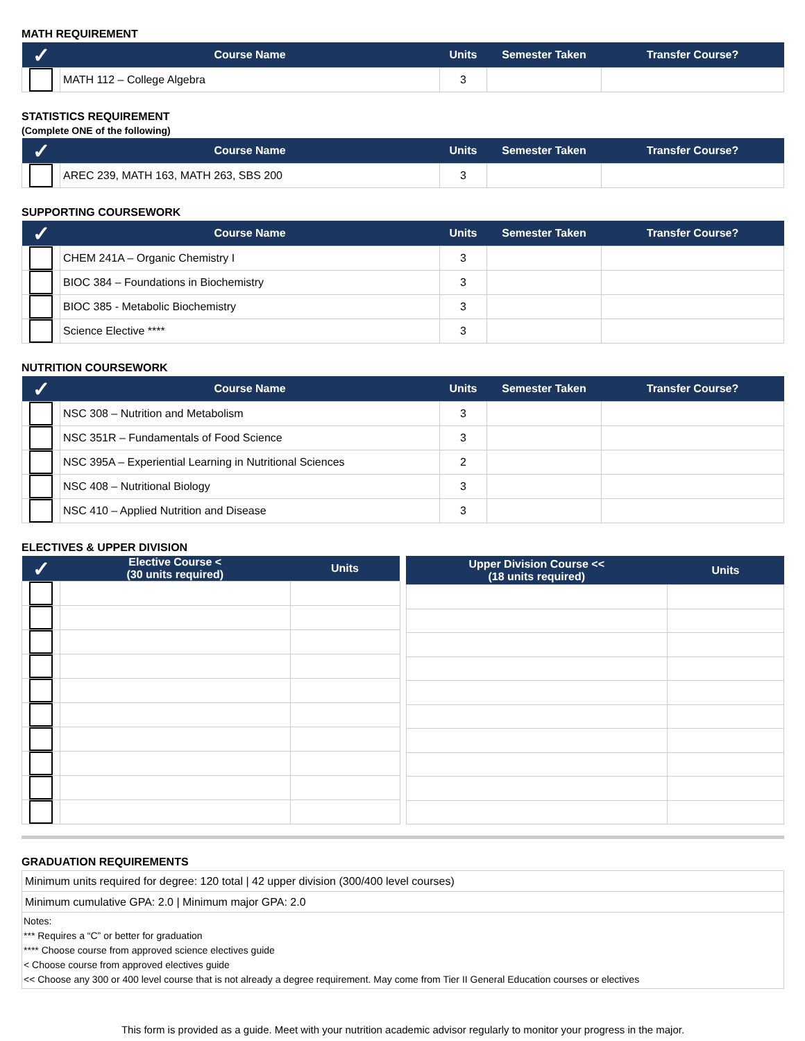MATH REQUIREMENT
| ✓ | Course Name | Units | Semester Taken | Transfer Course? |
| --- | --- | --- | --- | --- |
| | MATH 112 – College Algebra | 3 | | |
STATISTICS REQUIREMENT
(Complete ONE of the following)
| ✓ | Course Name | Units | Semester Taken | Transfer Course? |
| --- | --- | --- | --- | --- |
| | AREC 239, MATH 163, MATH 263, SBS 200 | 3 | | |
SUPPORTING COURSEWORK
| ✓ | Course Name | Units | Semester Taken | Transfer Course? |
| --- | --- | --- | --- | --- |
| | CHEM 241A – Organic Chemistry I | 3 | | |
| | BIOC 384 – Foundations in Biochemistry | 3 | | |
| | BIOC 385 - Metabolic Biochemistry | 3 | | |
| | Science Elective **** | 3 | | |
NUTRITION COURSEWORK
| ✓ | Course Name | Units | Semester Taken | Transfer Course? |
| --- | --- | --- | --- | --- |
| | NSC 308 – Nutrition and Metabolism | 3 | | |
| | NSC 351R – Fundamentals of Food Science | 3 | | |
| | NSC 395A – Experiential Learning in Nutritional Sciences | 2 | | |
| | NSC 408 – Nutritional Biology | 3 | | |
| | NSC 410 – Applied Nutrition and Disease | 3 | | |
ELECTIVES & UPPER DIVISION
| ✓ | Elective Course < (30 units required) | Units |
| --- | --- | --- |
| Upper Division Course << (18 units required) | Units |
| --- | --- |
GRADUATION REQUIREMENTS
| Minimum units required for degree: 120 total / 42 upper division (300/400 level courses) |
| Minimum cumulative GPA: 2.0 / Minimum major GPA: 2.0 |
| Notes: *** Requires a “C” or better for graduation **** Choose course from approved science electives guide < Choose course from approved electives guide << Choose any 300 or 400 level course that is not already a degree requirement. May come from Tier II General Education courses or electives |
This form is provided as a guide. Meet with your nutrition academic advisor regularly to monitor your progress in the major.